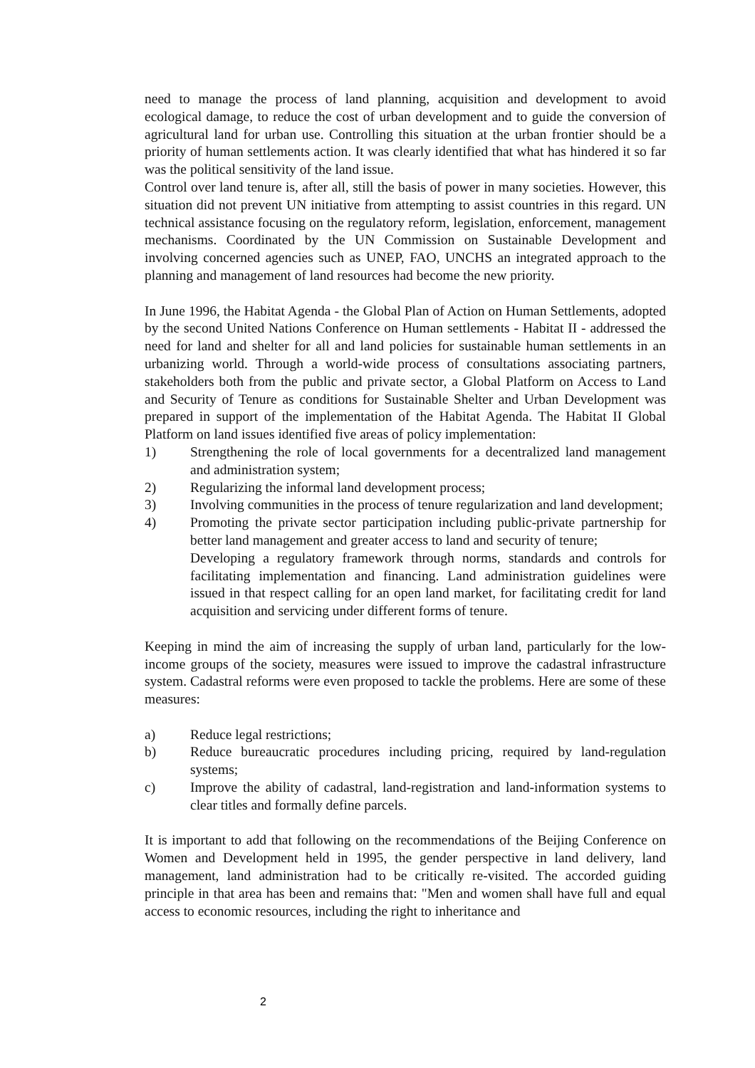need to manage the process of land planning, acquisition and development to avoid ecological damage, to reduce the cost of urban development and to guide the conversion of agricultural land for urban use. Controlling this situation at the urban frontier should be a priority of human settlements action. It was clearly identified that what has hindered it so far was the political sensitivity of the land issue.
Control over land tenure is, after all, still the basis of power in many societies. However, this situation did not prevent UN initiative from attempting to assist countries in this regard. UN technical assistance focusing on the regulatory reform, legislation, enforcement, management mechanisms. Coordinated by the UN Commission on Sustainable Development and involving concerned agencies such as UNEP, FAO, UNCHS an integrated approach to the planning and management of land resources had become the new priority.
In June 1996, the Habitat Agenda - the Global Plan of Action on Human Settlements, adopted by the second United Nations Conference on Human settlements - Habitat II - addressed the need for land and shelter for all and land policies for sustainable human settlements in an urbanizing world. Through a world-wide process of consultations associating partners, stakeholders both from the public and private sector, a Global Platform on Access to Land and Security of Tenure as conditions for Sustainable Shelter and Urban Development was prepared in support of the implementation of the Habitat Agenda. The Habitat II Global Platform on land issues identified five areas of policy implementation:
1) Strengthening the role of local governments for a decentralized land management and administration system;
2) Regularizing the informal land development process;
3) Involving communities in the process of tenure regularization and land development;
4) Promoting the private sector participation including public-private partnership for better land management and greater access to land and security of tenure;
Developing a regulatory framework through norms, standards and controls for facilitating implementation and financing. Land administration guidelines were issued in that respect calling for an open land market, for facilitating credit for land acquisition and servicing under different forms of tenure.
Keeping in mind the aim of increasing the supply of urban land, particularly for the low-income groups of the society, measures were issued to improve the cadastral infrastructure system. Cadastral reforms were even proposed to tackle the problems. Here are some of these measures:
a) Reduce legal restrictions;
b) Reduce bureaucratic procedures including pricing, required by land-regulation systems;
c) Improve the ability of cadastral, land-registration and land-information systems to clear titles and formally define parcels.
It is important to add that following on the recommendations of the Beijing Conference on Women and Development held in 1995, the gender perspective in land delivery, land management, land administration had to be critically re-visited. The accorded guiding principle in that area has been and remains that: "Men and women shall have full and equal access to economic resources, including the right to inheritance and
2